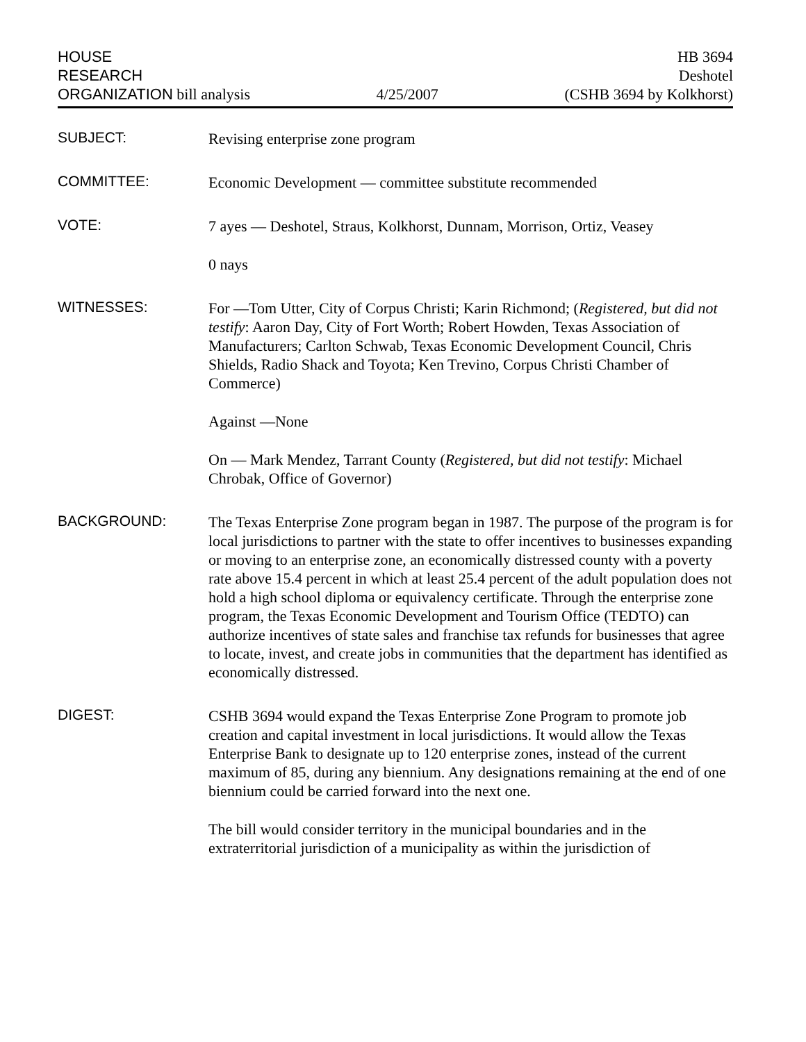HOUSE
RESEARCH
ORGANIZATION bill analysis
4/25/2007
HB 3694
Deshotel
(CSHB 3694 by Kolkhorst)
SUBJECT:
Revising enterprise zone program
COMMITTEE:
Economic Development — committee substitute recommended
VOTE:
7 ayes — Deshotel, Straus, Kolkhorst, Dunnam, Morrison, Ortiz, Veasey
0 nays
WITNESSES:
For —Tom Utter, City of Corpus Christi; Karin Richmond; (Registered, but did not testify: Aaron Day, City of Fort Worth; Robert Howden, Texas Association of Manufacturers; Carlton Schwab, Texas Economic Development Council, Chris Shields, Radio Shack and Toyota; Ken Trevino, Corpus Christi Chamber of Commerce)
Against —None
On — Mark Mendez, Tarrant County (Registered, but did not testify: Michael Chrobak, Office of Governor)
BACKGROUND:
The Texas Enterprise Zone program began in 1987. The purpose of the program is for local jurisdictions to partner with the state to offer incentives to businesses expanding or moving to an enterprise zone, an economically distressed county with a poverty rate above 15.4 percent in which at least 25.4 percent of the adult population does not hold a high school diploma or equivalency certificate. Through the enterprise zone program, the Texas Economic Development and Tourism Office (TEDTO) can authorize incentives of state sales and franchise tax refunds for businesses that agree to locate, invest, and create jobs in communities that the department has identified as economically distressed.
DIGEST:
CSHB 3694 would expand the Texas Enterprise Zone Program to promote job creation and capital investment in local jurisdictions. It would allow the Texas Enterprise Bank to designate up to 120 enterprise zones, instead of the current maximum of 85, during any biennium. Any designations remaining at the end of one biennium could be carried forward into the next one.
The bill would consider territory in the municipal boundaries and in the extraterritorial jurisdiction of a municipality as within the jurisdiction of